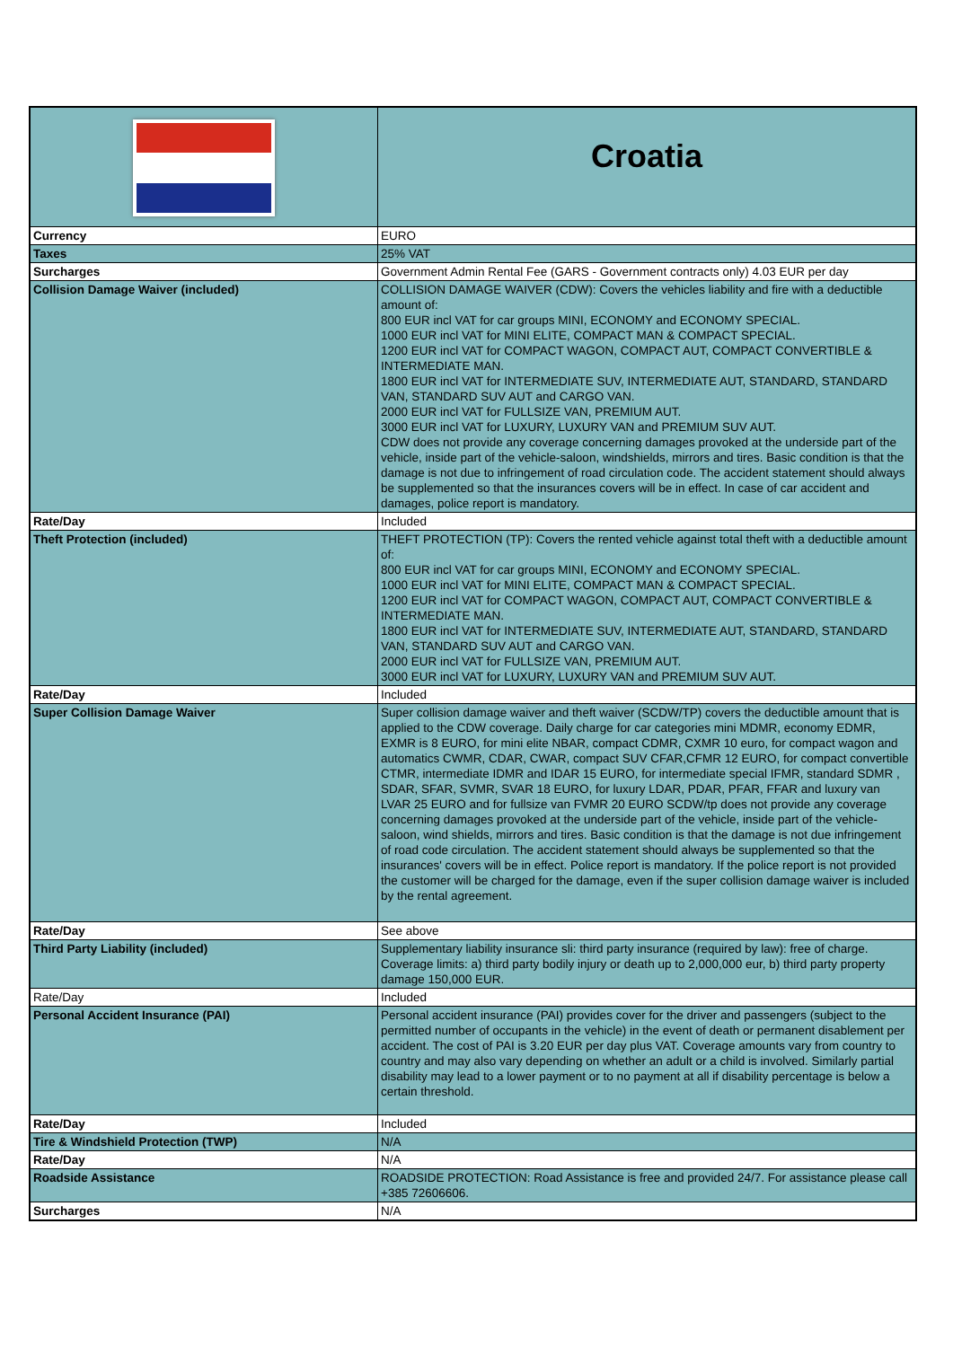| | Croatia |
| Currency | EURO |
| Taxes | 25% VAT |
| Surcharges | Government Admin Rental Fee (GARS - Government contracts only) 4.03 EUR per day |
| Collision Damage Waiver (included) | COLLISION DAMAGE WAIVER (CDW): Covers the vehicles liability and fire with a deductible amount of: 800 EUR incl VAT for car groups MINI, ECONOMY and ECONOMY SPECIAL. 1000 EUR incl VAT for MINI ELITE, COMPACT MAN & COMPACT SPECIAL. 1200 EUR incl VAT for COMPACT WAGON, COMPACT AUT, COMPACT CONVERTIBLE & INTERMEDIATE MAN. 1800 EUR incl VAT for INTERMEDIATE SUV, INTERMEDIATE AUT, STANDARD, STANDARD VAN, STANDARD SUV AUT and CARGO VAN. 2000 EUR incl VAT for FULLSIZE VAN, PREMIUM AUT. 3000 EUR incl VAT for LUXURY, LUXURY VAN and PREMIUM SUV AUT. CDW does not provide any coverage concerning damages provoked at the underside part of the vehicle, inside part of the vehicle-saloon, windshields, mirrors and tires. Basic condition is that the damage is not due to infringement of road circulation code. The accident statement should always be supplemented so that the insurances covers will be in effect. In case of car accident and damages, police report is mandatory. |
| Rate/Day | Included |
| Theft Protection (included) | THEFT PROTECTION (TP): Covers the rented vehicle against total theft with a deductible amount of: 800 EUR incl VAT for car groups MINI, ECONOMY and ECONOMY SPECIAL. 1000 EUR incl VAT for MINI ELITE, COMPACT MAN & COMPACT SPECIAL. 1200 EUR incl VAT for COMPACT WAGON, COMPACT AUT, COMPACT CONVERTIBLE & INTERMEDIATE MAN. 1800 EUR incl VAT for INTERMEDIATE SUV, INTERMEDIATE AUT, STANDARD, STANDARD VAN, STANDARD SUV AUT and CARGO VAN. 2000 EUR incl VAT for FULLSIZE VAN, PREMIUM AUT. 3000 EUR incl VAT for LUXURY, LUXURY VAN and PREMIUM SUV AUT. |
| Rate/Day | Included |
| Super Collision Damage Waiver | Super collision damage waiver and theft waiver (SCDW/TP) covers the deductible amount that is applied to the CDW coverage. Daily charge for car categories mini MDMR, economy EDMR, EXMR is 8 EURO, for mini elite NBAR, compact CDMR, CXMR 10 euro, for compact wagon and automatics CWMR, CDAR, CWAR, compact SUV CFAR,CFMR 12 EURO, for compact convertible CTMR, intermediate IDMR and IDAR 15 EURO, for intermediate special IFMR, standard SDMR , SDAR, SFAR, SVMR, SVAR 18 EURO, for luxury LDAR, PDAR, PFAR, FFAR and luxury van LVAR 25 EURO and for fullsize van FVMR 20 EURO SCDW/tp does not provide any coverage concerning damages provoked at the underside part of the vehicle, inside part of the vehicle-saloon, wind shields, mirrors and tires. Basic condition is that the damage is not due infringement of road code circulation. The accident statement should always be supplemented so that the insurances' covers will be in effect. Police report is mandatory. If the police report is not provided the customer will be charged for the damage, even if the super collision damage waiver is included by the rental agreement. |
| Rate/Day | See above |
| Third Party Liability (included) | Supplementary liability insurance sli: third party insurance (required by law): free of charge. Coverage limits: a) third party bodily injury or death up to 2,000,000 eur, b) third party property damage 150,000 EUR. |
| Rate/Day | Included |
| Personal Accident Insurance (PAI) | Personal accident insurance (PAI) provides cover for the driver and passengers (subject to the permitted number of occupants in the vehicle) in the event of death or permanent disablement per accident. The cost of PAI is 3.20 EUR per day plus VAT. Coverage amounts vary from country to country and may also vary depending on whether an adult or a child is involved. Similarly partial disability may lead to a lower payment or to no payment at all if disability percentage is below a certain threshold. |
| Rate/Day | Included |
| Tire & Windshield Protection (TWP) | N/A |
| Rate/Day | N/A |
| Roadside Assistance | ROADSIDE PROTECTION: Road Assistance is free and provided 24/7. For assistance please call +385 72606606. |
| Surcharges | N/A |